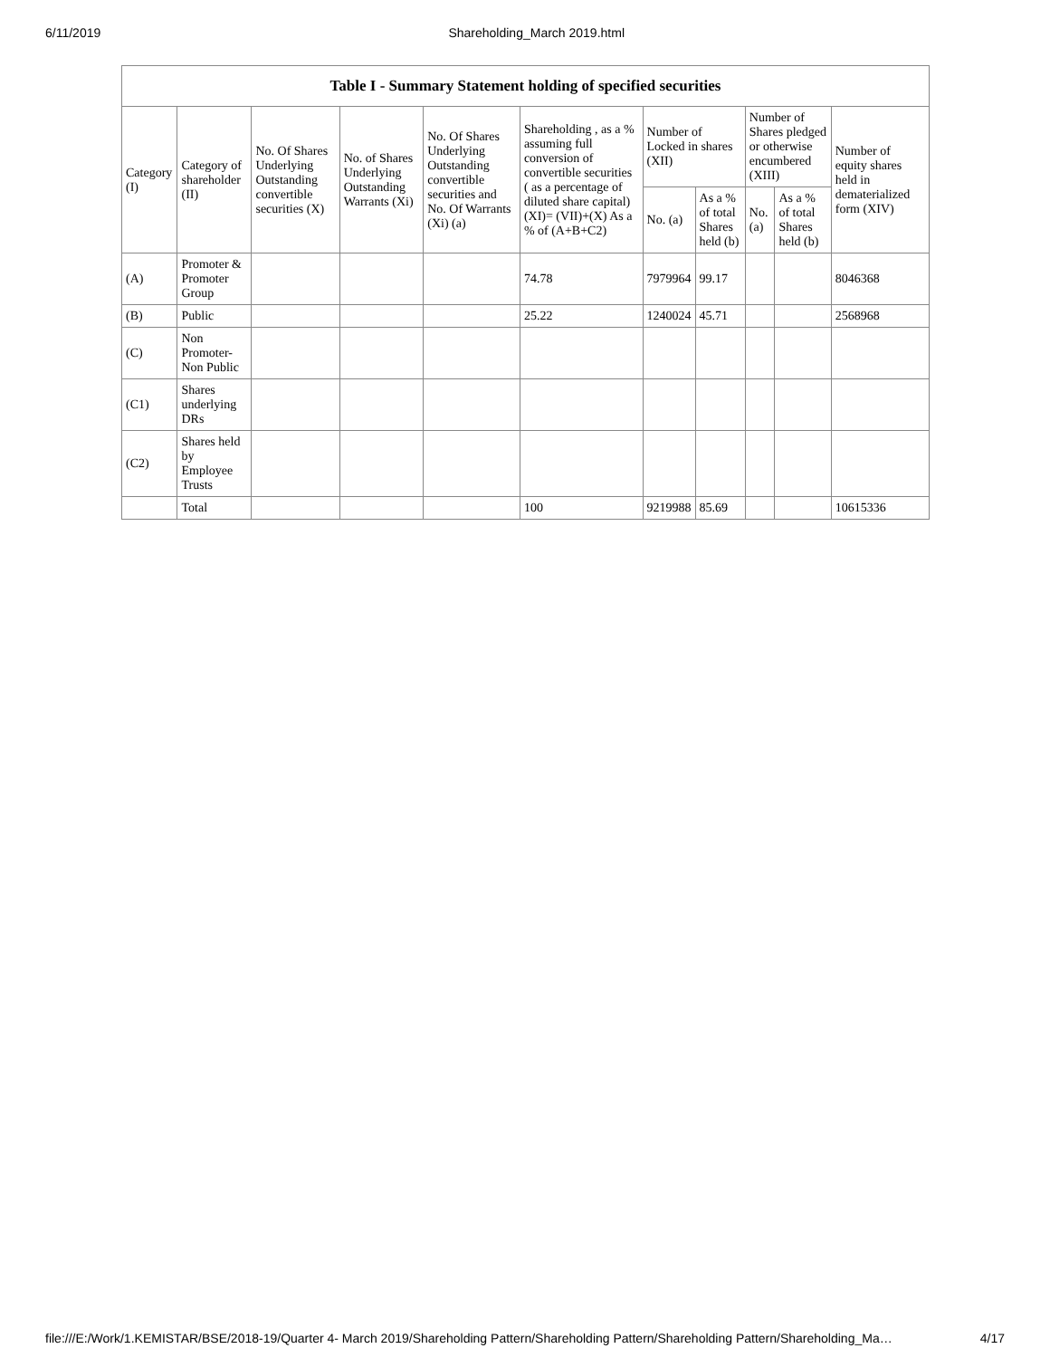6/11/2019 Shareholding_March 2019.html
| Table I - Summary Statement holding of specified securities | | | | | | | | | | |
| --- | --- | --- | --- | --- | --- | --- | --- | --- | --- | --- |
| Category (I) | Category of shareholder (II) | No. Of Shares Underlying Outstanding convertible securities (X) | No. of Shares Underlying Outstanding Warrants (Xi) | No. Of Shares Underlying Outstanding convertible securities and No. Of Warrants (Xi) (a) | Shareholding , as a % assuming full conversion of convertible securities ( as a percentage of diluted share capital) (XI)= (VII)+(X) As a % of (A+B+C2) | Number of Locked in shares (XII) | | Number of Shares pledged or otherwise encumbered (XIII) | | Number of equity shares held in dematerialized form (XIV) |
| | | | | | | No. (a) | As a % of total Shares held (b) | No. (a) | As a % of total Shares held (b) | |
| (A) | Promoter & Promoter Group | | | | 74.78 | 7979964 | 99.17 | | | 8046368 |
| (B) | Public | | | | 25.22 | 1240024 | 45.71 | | | 2568968 |
| (C) | Non Promoter- Non Public | | | | | | | | | |
| (C1) | Shares underlying DRs | | | | | | | | | |
| (C2) | Shares held by Employee Trusts | | | | | | | | | |
| | Total | | | | 100 | 9219988 | 85.69 | | | 10615336 |
file:///E:/Work/1.KEMISTAR/BSE/2018-19/Quarter 4- March 2019/Shareholding Pattern/Shareholding Pattern/Shareholding Pattern/Shareholding_Ma… 4/17